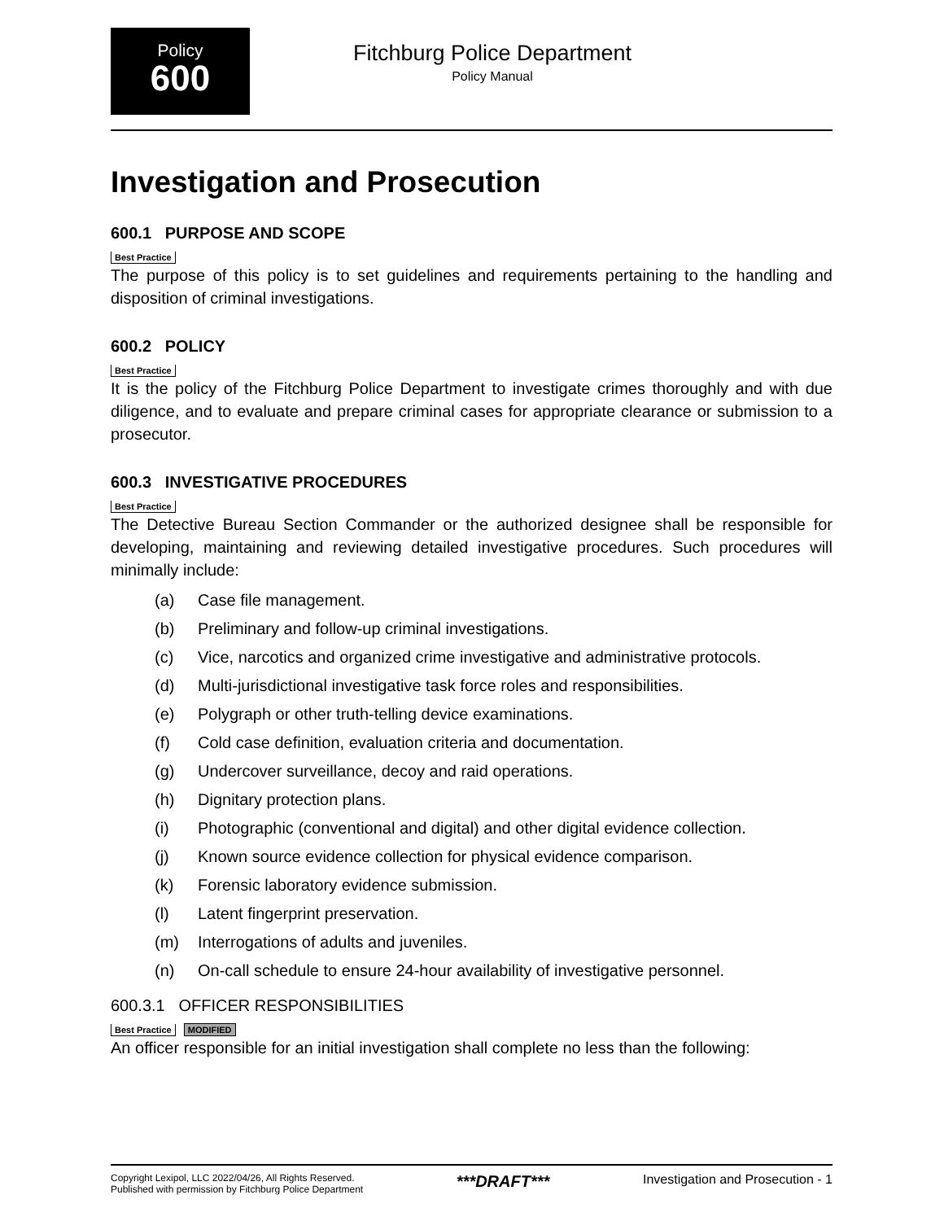Policy
600
Fitchburg Police Department
Policy Manual
Investigation and Prosecution
600.1 PURPOSE AND SCOPE
Best Practice
The purpose of this policy is to set guidelines and requirements pertaining to the handling and disposition of criminal investigations.
600.2 POLICY
Best Practice
It is the policy of the Fitchburg Police Department to investigate crimes thoroughly and with due diligence, and to evaluate and prepare criminal cases for appropriate clearance or submission to a prosecutor.
600.3 INVESTIGATIVE PROCEDURES
Best Practice
The Detective Bureau Section Commander or the authorized designee shall be responsible for developing, maintaining and reviewing detailed investigative procedures. Such procedures will minimally include:
(a) Case file management.
(b) Preliminary and follow-up criminal investigations.
(c) Vice, narcotics and organized crime investigative and administrative protocols.
(d) Multi-jurisdictional investigative task force roles and responsibilities.
(e) Polygraph or other truth-telling device examinations.
(f) Cold case definition, evaluation criteria and documentation.
(g) Undercover surveillance, decoy and raid operations.
(h) Dignitary protection plans.
(i) Photographic (conventional and digital) and other digital evidence collection.
(j) Known source evidence collection for physical evidence comparison.
(k) Forensic laboratory evidence submission.
(l) Latent fingerprint preservation.
(m) Interrogations of adults and juveniles.
(n) On-call schedule to ensure 24-hour availability of investigative personnel.
600.3.1 OFFICER RESPONSIBILITIES
Best Practice MODIFIED
An officer responsible for an initial investigation shall complete no less than the following:
Copyright Lexipol, LLC 2022/04/26, All Rights Reserved.
Published with permission by Fitchburg Police Department
***DRAFT***
Investigation and Prosecution - 1